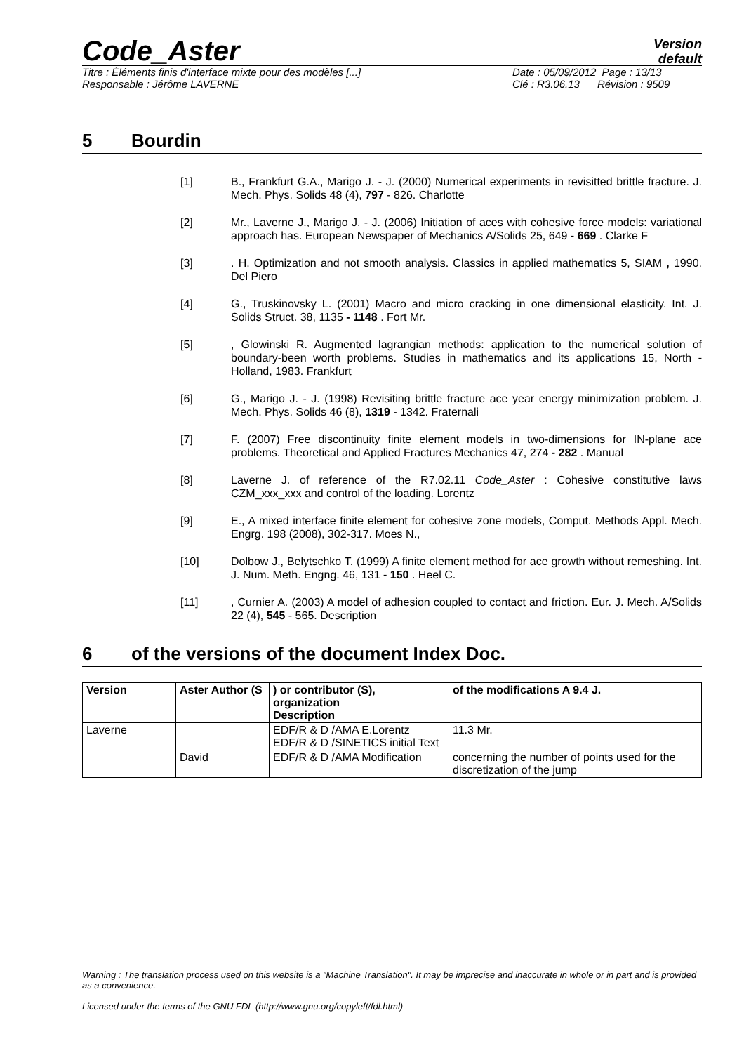Code_Aster
Version
default
Titre : Éléments finis d'interface mixte pour des modèles [...]
Responsable : Jérôme LAVERNE
Date : 05/09/2012 Page : 13/13
Clé : R3.06.13 Révision : 9509
5 Bourdin
[1] B., Frankfurt G.A., Marigo J. - J. (2000) Numerical experiments in revisitted brittle fracture. J. Mech. Phys. Solids 48 (4), 797 - 826. Charlotte
[2] Mr., Laverne J., Marigo J. - J. (2006) Initiation of aces with cohesive force models: variational approach has. European Newspaper of Mechanics A/Solids 25, 649 - 669 . Clarke F
[3] . H. Optimization and not smooth analysis. Classics in applied mathematics 5, SIAM , 1990. Del Piero
[4] G., Truskinovsky L. (2001) Macro and micro cracking in one dimensional elasticity. Int. J. Solids Struct. 38, 1135 - 1148 . Fort Mr.
[5] , Glowinski R. Augmented lagrangian methods: application to the numerical solution of boundary-been worth problems. Studies in mathematics and its applications 15, North - Holland, 1983. Frankfurt
[6] G., Marigo J. - J. (1998) Revisiting brittle fracture ace year energy minimization problem. J. Mech. Phys. Solids 46 (8), 1319 - 1342. Fraternali
[7] F. (2007) Free discontinuity finite element models in two-dimensions for IN-plane ace problems. Theoretical and Applied Fractures Mechanics 47, 274 - 282 . Manual
[8] Laverne J. of reference of the R7.02.11 Code_Aster : Cohesive constitutive laws CZM_xxx_xxx and control of the loading. Lorentz
[9] E., A mixed interface finite element for cohesive zone models, Comput. Methods Appl. Mech. Engrg. 198 (2008), 302-317. Moes N.,
[10] Dolbow J., Belytschko T. (1999) A finite element method for ace growth without remeshing. Int. J. Num. Meth. Engng. 46, 131 - 150 . Heel C.
[11] , Curnier A. (2003) A model of adhesion coupled to contact and friction. Eur. J. Mech. A/Solids 22 (4), 545 - 565. Description
6 of the versions of the document Index Doc.
| Version | Aster Author (S | ) or contributor (S), organization Description | of the modifications A 9.4 J. |
| --- | --- | --- | --- |
| Laverne | | EDF/R & D /AMA E.Lorentz EDF/R & D /SINETICS initial Text | 11.3 Mr. |
| | David | EDF/R & D /AMA Modification | concerning the number of points used for the discretization of the jump |
Warning : The translation process used on this website is a "Machine Translation". It may be imprecise and inaccurate in whole or in part and is provided as a convenience.
Licensed under the terms of the GNU FDL (http://www.gnu.org/copyleft/fdl.html)